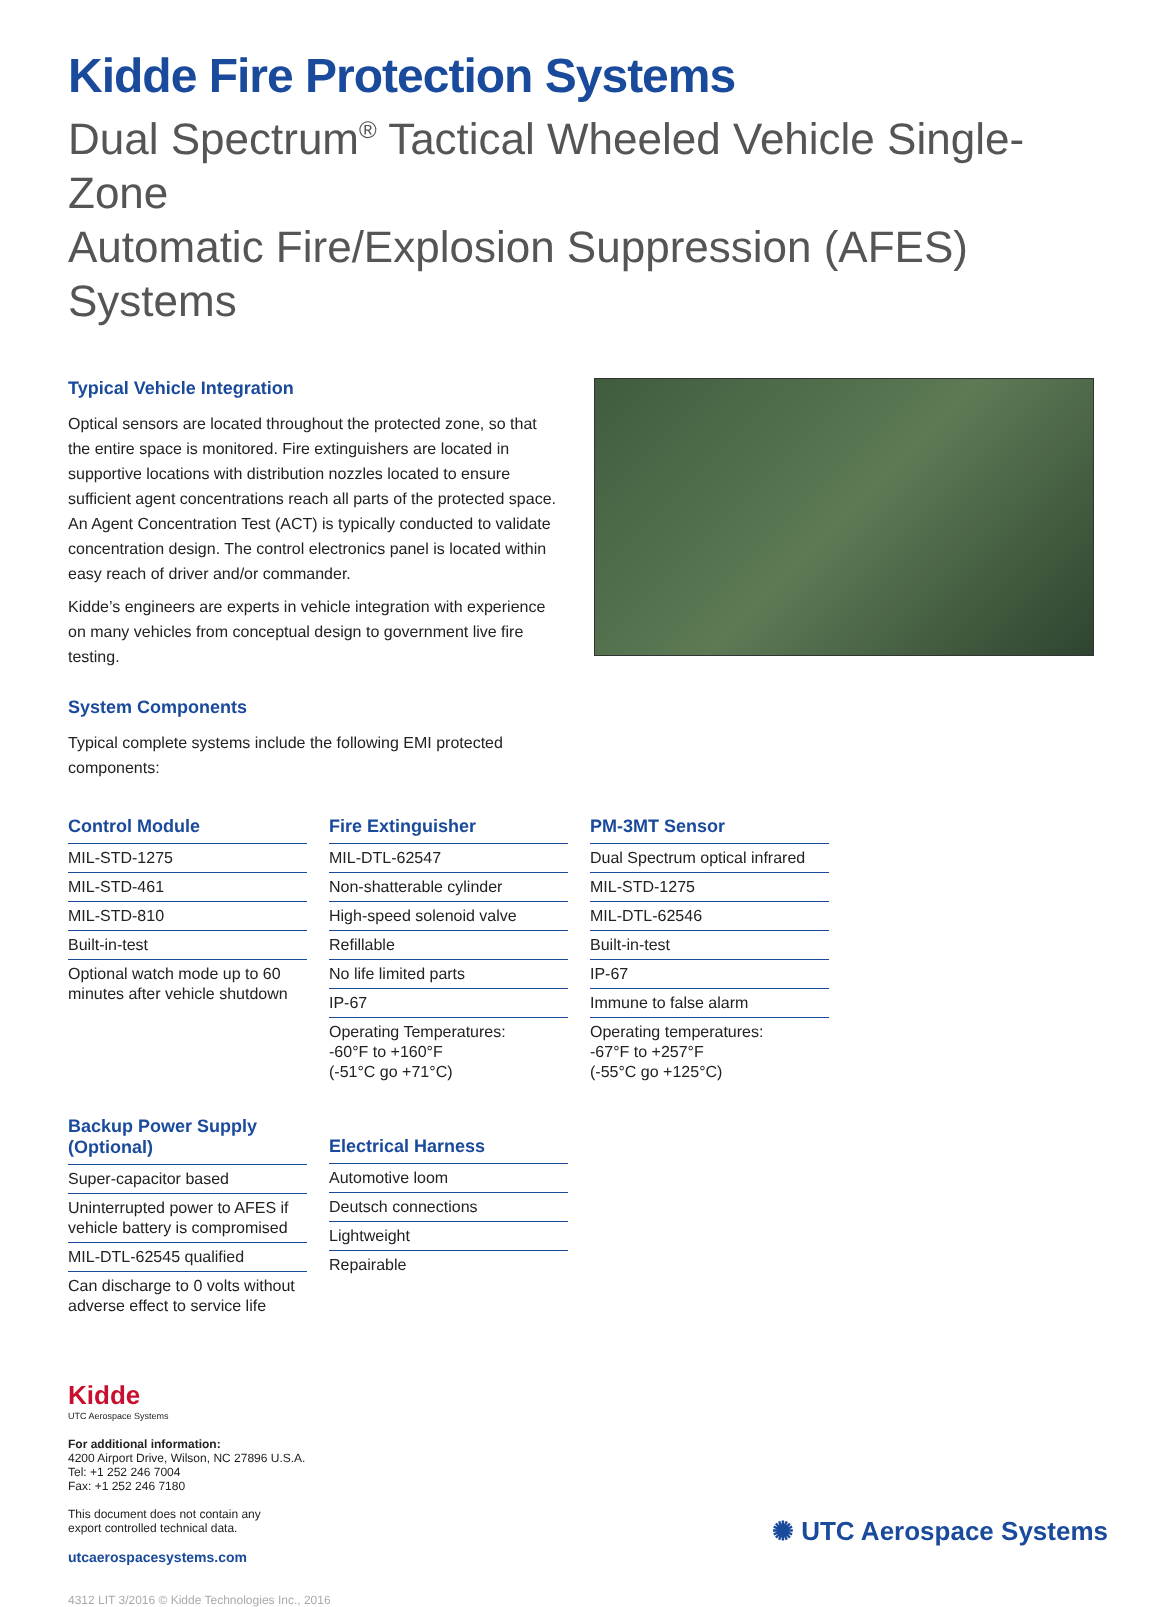Kidde Fire Protection Systems
Dual Spectrum<sup>®</sup> Tactical Wheeled Vehicle Single-Zone
Automatic Fire/Explosion Suppression (AFES) Systems
Typical Vehicle Integration
Optical sensors are located throughout the protected zone, so that the entire space is monitored. Fire extinguishers are located in supportive locations with distribution nozzles located to ensure sufficient agent concentrations reach all parts of the protected space. An Agent Concentration Test (ACT) is typically conducted to validate concentration design. The control electronics panel is located within easy reach of driver and/or commander.
Kidde’s engineers are experts in vehicle integration with experience on many vehicles from conceptual design to government live fire testing.
System Components
Typical complete systems include the following EMI protected components:
| Control Module |
| --- |
| MIL-STD-1275 |
| MIL-STD-461 |
| MIL-STD-810 |
| Built-in-test |
| Optional watch mode up to 60 minutes after vehicle shutdown |
| Fire Extinguisher |
| --- |
| MIL-DTL-62547 |
| Non-shatterable cylinder |
| High-speed solenoid valve |
| Refillable |
| No life limited parts |
| IP-67 |
| Operating Temperatures: -60°F to +160°F (-51°C go +71°C) |
| PM-3MT Sensor |
| --- |
| Dual Spectrum optical infrared |
| MIL-STD-1275 |
| MIL-DTL-62546 |
| Built-in-test |
| IP-67 |
| Immune to false alarm |
| Operating temperatures: -67°F to +257°F (-55°C go +125°C) |
| Backup Power Supply (Optional) |
| --- |
| Super-capacitor based |
| Uninterrupted power to AFES if vehicle battery is compromised |
| MIL-DTL-62545 qualified |
| Can discharge to 0 volts without adverse effect to service life |
| Electrical Harness |
| --- |
| Automotive loom |
| Deutsch connections |
| Lightweight |
| Repairable |
Kidde
UTC Aerospace Systems
For additional information:
4200 Airport Drive, Wilson, NC 27896 U.S.A.
Tel: +1 252 246 7004
Fax: +1 252 246 7180
This document does not contain any
export controlled technical data.
utcaerospacesystems.com
4312 LIT 3/2016 © Kidde Technologies Inc., 2016
✺ UTC Aerospace Systems